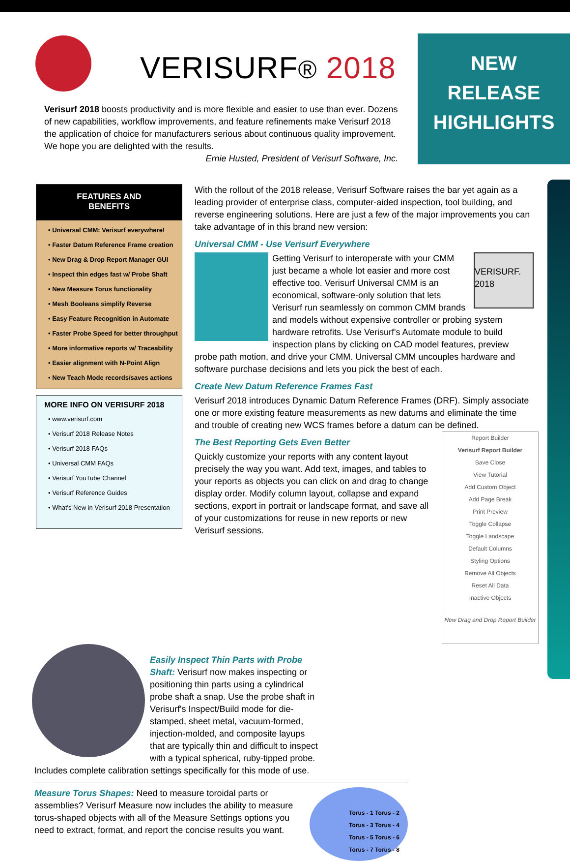VERISURF® 2018
Verisurf 2018 boosts productivity and is more flexible and easier to use than ever. Dozens of new capabilities, workflow improvements, and feature refinements make Verisurf 2018 the application of choice for manufacturers serious about continuous quality improvement. We hope you are delighted with the results.
Ernie Husted, President of Verisurf Software, Inc.
NEW
RELEASE
HIGHLIGHTS
FEATURES AND
BENEFITS
• Universal CMM: Verisurf everywhere!
• Faster Datum Reference Frame creation
• New Drag & Drop Report Manager GUI
• Inspect thin edges fast w/ Probe Shaft
• New Measure Torus functionality
• Mesh Booleans simplify Reverse
• Easy Feature Recognition in Automate
• Faster Probe Speed for better throughput
• More informative reports w/ Traceability
• Easier alignment with N-Point Align
• New Teach Mode records/saves actions
MORE INFO ON VERISURF 2018
• www.verisurf.com
• Verisurf 2018 Release Notes
• Verisurf 2018 FAQs
• Universal CMM FAQs
• Verisurf YouTube Channel
• Verisurf Reference Guides
• What's New in Verisurf 2018 Presentation
With the rollout of the 2018 release, Verisurf Software raises the bar yet again as a leading provider of enterprise class, computer-aided inspection, tool building, and reverse engineering solutions. Here are just a few of the major improvements you can take advantage of in this brand new version:
Universal CMM - Use Verisurf Everywhere
VERISURF. 2018
Getting Verisurf to interoperate with your CMM just became a whole lot easier and more cost effective too. Verisurf Universal CMM is an economical, software-only solution that lets Verisurf run seamlessly on common CMM brands and models without expensive controller or probing system hardware retrofits. Use Verisurf's Automate module to build inspection plans by clicking on CAD model features, preview probe path motion, and drive your CMM. Universal CMM uncouples hardware and software purchase decisions and lets you pick the best of each.
Create New Datum Reference Frames Fast
Verisurf 2018 introduces Dynamic Datum Reference Frames (DRF). Simply associate one or more existing feature measurements as new datums and eliminate the time and trouble of creating new WCS frames before a datum can be defined.
Report Builder
Verisurf Report Builder
Save Close
View Tutorial
Add Custom Object
Add Page Break
Print Preview
Toggle Collapse
Toggle Landscape
Default Columns
Styling Options
Remove All Objects
Reset All Data
Inactive Objects
New Drag and Drop Report Builder
The Best Reporting Gets Even Better
Quickly customize your reports with any content layout precisely the way you want. Add text, images, and tables to your reports as objects you can click on and drag to change display order. Modify column layout, collapse and expand sections, export in portrait or landscape format, and save all of your customizations for reuse in new reports or new Verisurf sessions.
Easily Inspect Thin Parts with Probe Shaft: Verisurf now makes inspecting or positioning thin parts using a cylindrical probe shaft a snap. Use the probe shaft in Verisurf's Inspect/Build mode for die-stamped, sheet metal, vacuum-formed, injection-molded, and composite layups that are typically thin and difficult to inspect with a typical spherical, ruby-tipped probe. Includes complete calibration settings specifically for this mode of use.
Torus - 1 Torus - 2 Torus - 3 Torus - 4 Torus - 5 Torus - 6 Torus - 7 Torus - 8
Measure Torus Shapes: Need to measure toroidal parts or assemblies? Verisurf Measure now includes the ability to measure torus-shaped objects with all of the Measure Settings options you need to extract, format, and report the concise results you want.